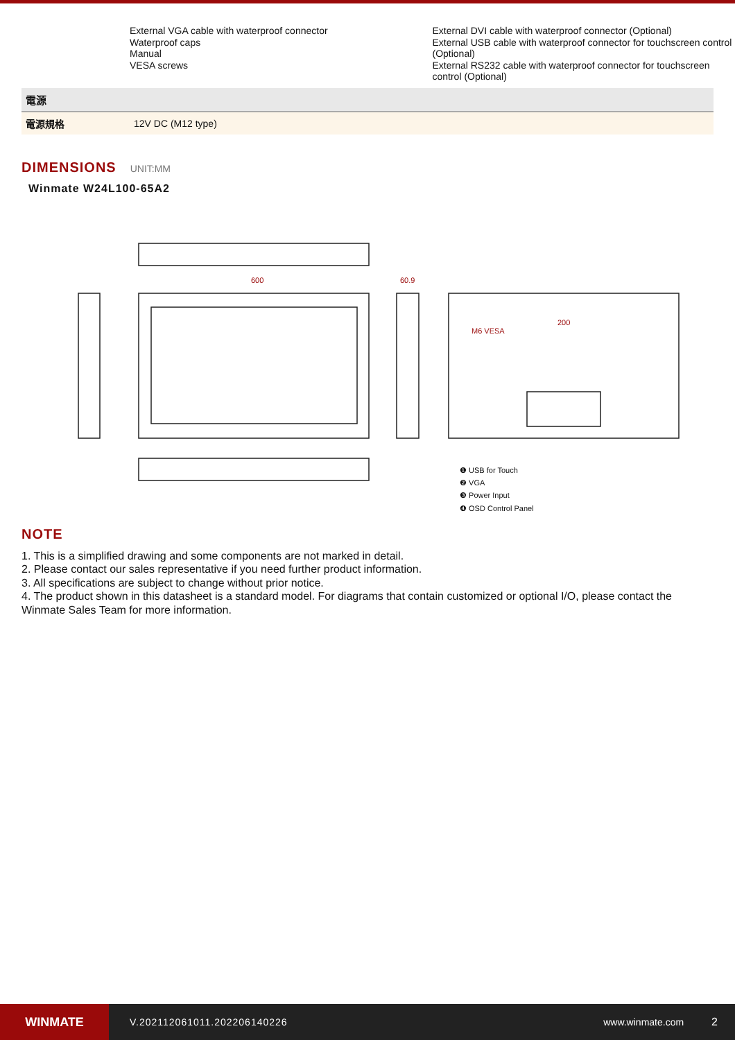External VGA cable with waterproof connector
Waterproof caps
Manual
VESA screws
External DVI cable with waterproof connector (Optional)
External USB cable with waterproof connector for touchscreen control (Optional)
External RS232 cable with waterproof connector for touchscreen control (Optional)
| 電源 | |
| --- | --- |
| 電源規格 | 12V DC (M12 type) |
DIMENSIONS UNIT:MM
Winmate W24L100-65A2
600
60.9
200
M6 VESA
❶ USB for Touch
❷ VGA
❸ Power Input
❹ OSD Control Panel
NOTE
1. This is a simplified drawing and some components are not marked in detail.
2. Please contact our sales representative if you need further product information.
3. All specifications are subject to change without prior notice.
4. The product shown in this datasheet is a standard model. For diagrams that contain customized or optional I/O, please contact the Winmate Sales Team for more information.
WINMATE
V.202112061011.202206140226 www.winmate.com 2